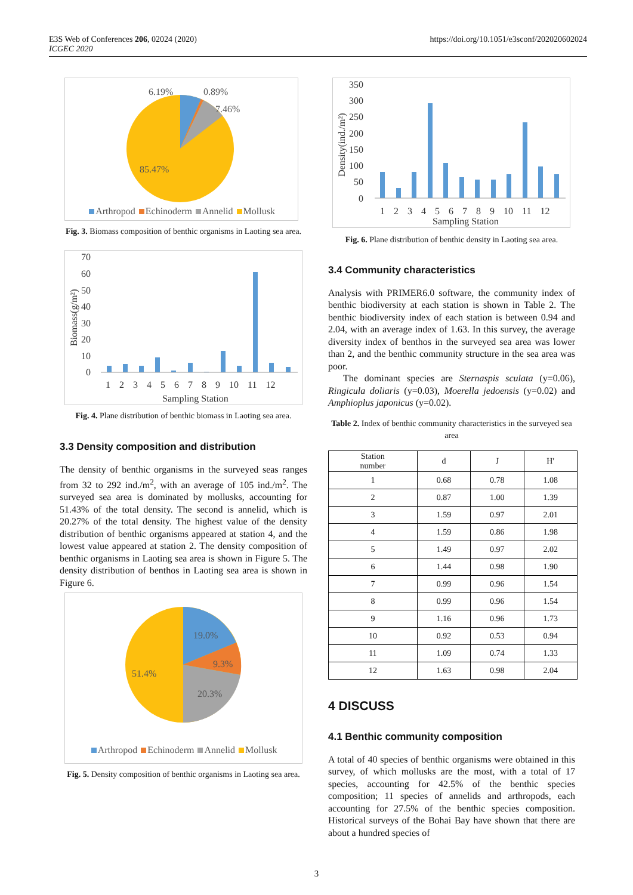E3S Web of Conferences 206, 02024 (2020)
ICGEC 2020
https://doi.org/10.1051/e3sconf/202020602024
6.19%
0.89%
7.46%
85.47%
Arthropod Echinoderm Annelid Mollusk
Fig. 3. Biomass composition of benthic organisms in Laoting sea area.
Biomass(g/m²)
70
60
50
40
30
20
10
0
1 2 3 4 5 6 7 8 9 10 11 12
Sampling Station
Fig. 4. Plane distribution of benthic biomass in Laoting sea area.
3.3 Density composition and distribution
The density of benthic organisms in the surveyed seas ranges from 32 to 292 ind./m<sup>2</sup>, with an average of 105 ind./m<sup>2</sup>. The surveyed sea area is dominated by mollusks, accounting for 51.43% of the total density. The second is annelid, which is 20.27% of the total density. The highest value of the density distribution of benthic organisms appeared at station 4, and the lowest value appeared at station 2. The density composition of benthic organisms in Laoting sea area is shown in Figure 5. The density distribution of benthos in Laoting sea area is shown in Figure 6.
19.0%
9.3%
51.4%
20.3%
Arthropod Echinoderm Annelid Mollusk
Fig. 5. Density composition of benthic organisms in Laoting sea area.
Density(ind./m²)
350
300
250
200
150
100
50
0
1 2 3 4 5 6 7 8 9 10 11 12
Sampling Station
Fig. 6. Plane distribution of benthic density in Laoting sea area.
3.4 Community characteristics
Analysis with PRIMER6.0 software, the community index of benthic biodiversity at each station is shown in Table 2. The benthic biodiversity index of each station is between 0.94 and 2.04, with an average index of 1.63. In this survey, the average diversity index of benthos in the surveyed sea area was lower than 2, and the benthic community structure in the sea area was poor.
The dominant species are Sternaspis sculata (y=0.06), Ringicula doliaris (y=0.03), Moerella jedoensis (y=0.02) and Amphioplus japonicus (y=0.02).
Table 2. Index of benthic community characteristics in the surveyed sea area
| Station number | d | J | H′ |
| --- | --- | --- | --- |
| 1 | 0.68 | 0.78 | 1.08 |
| 2 | 0.87 | 1.00 | 1.39 |
| 3 | 1.59 | 0.97 | 2.01 |
| 4 | 1.59 | 0.86 | 1.98 |
| 5 | 1.49 | 0.97 | 2.02 |
| 6 | 1.44 | 0.98 | 1.90 |
| 7 | 0.99 | 0.96 | 1.54 |
| 8 | 0.99 | 0.96 | 1.54 |
| 9 | 1.16 | 0.96 | 1.73 |
| 10 | 0.92 | 0.53 | 0.94 |
| 11 | 1.09 | 0.74 | 1.33 |
| 12 | 1.63 | 0.98 | 2.04 |
4 DISCUSS
4.1 Benthic community composition
A total of 40 species of benthic organisms were obtained in this survey, of which mollusks are the most, with a total of 17 species, accounting for 42.5% of the benthic species composition; 11 species of annelids and arthropods, each accounting for 27.5% of the benthic species composition. Historical surveys of the Bohai Bay have shown that there are about a hundred species of
3